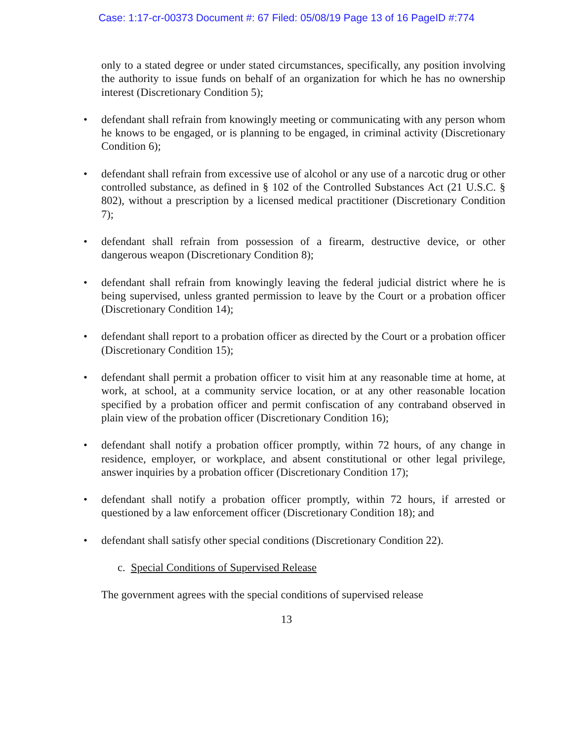Case: 1:17-cr-00373 Document #: 67 Filed: 05/08/19 Page 13 of 16 PageID #:774
only to a stated degree or under stated circumstances, specifically, any position involving the authority to issue funds on behalf of an organization for which he has no ownership interest (Discretionary Condition 5);
• defendant shall refrain from knowingly meeting or communicating with any person whom he knows to be engaged, or is planning to be engaged, in criminal activity (Discretionary Condition 6);
• defendant shall refrain from excessive use of alcohol or any use of a narcotic drug or other controlled substance, as defined in § 102 of the Controlled Substances Act (21 U.S.C. § 802), without a prescription by a licensed medical practitioner (Discretionary Condition 7);
• defendant shall refrain from possession of a firearm, destructive device, or other dangerous weapon (Discretionary Condition 8);
• defendant shall refrain from knowingly leaving the federal judicial district where he is being supervised, unless granted permission to leave by the Court or a probation officer (Discretionary Condition 14);
• defendant shall report to a probation officer as directed by the Court or a probation officer (Discretionary Condition 15);
• defendant shall permit a probation officer to visit him at any reasonable time at home, at work, at school, at a community service location, or at any other reasonable location specified by a probation officer and permit confiscation of any contraband observed in plain view of the probation officer (Discretionary Condition 16);
• defendant shall notify a probation officer promptly, within 72 hours, of any change in residence, employer, or workplace, and absent constitutional or other legal privilege, answer inquiries by a probation officer (Discretionary Condition 17);
• defendant shall notify a probation officer promptly, within 72 hours, if arrested or questioned by a law enforcement officer (Discretionary Condition 18); and
• defendant shall satisfy other special conditions (Discretionary Condition 22).
c. Special Conditions of Supervised Release
The government agrees with the special conditions of supervised release
13